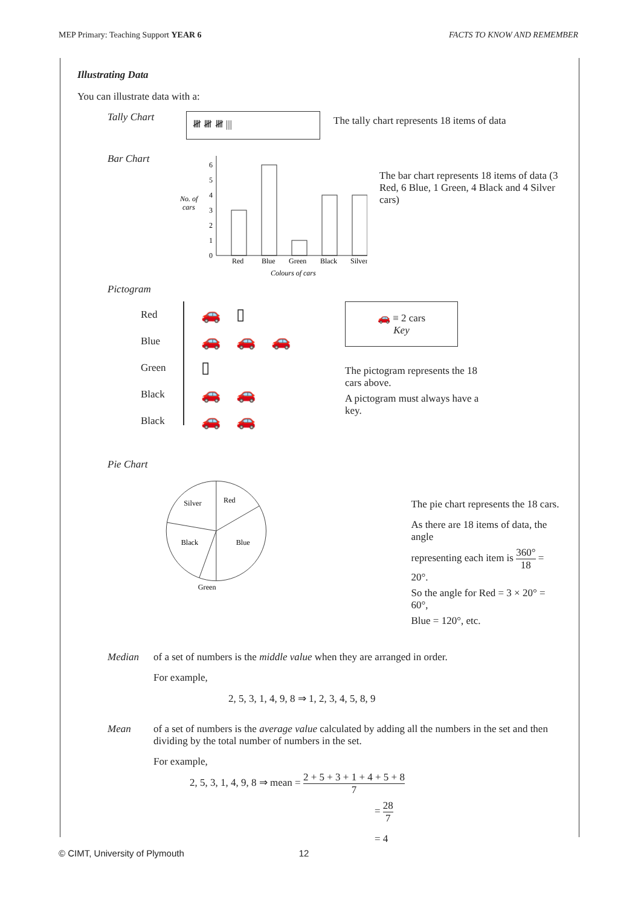MEP Primary: Teaching Support YEAR 6 FACTS TO KNOW AND REMEMBER
Illustrating Data
You can illustrate data with a:
Tally Chart
𝍸 𝍸 𝍸 ||| The tally chart represents 18 items of data
Bar Chart
No. of
cars
0
1
2
3
4
5
6
Red
Blue
Green
Black
Silver
Colours of cars
The bar chart represents 18 items of data (3 Red, 6 Blue, 1 Green, 4 Black and 4 Silver cars)
Pictogram
Red
Blue
Green
Black
Black
🚗 ▯
🚗 🚗 🚗
▯
🚗 🚗
🚗 🚗
🚗 ≡ 2 cars
Key
The pictogram represents the 18 cars above.
A pictogram must always have a key.
Pie Chart
Red
Silver
Black
Blue
Green
The pie chart represents the 18 cars.
As there are 18 items of data, the angle
representing each item is 360° 18 = 20°.
So the angle for Red = 3 × 20° = 60°,
Blue = 120°, etc.
Median of a set of numbers is the middle value when they are arranged in order.
For example,
2, 5, 3, 1, 4, 9, 8 ⇒ 1, 2, 3, 4, 5, 8, 9
Mean of a set of numbers is the average value calculated by adding all the numbers in the set and then dividing by the total number of numbers in the set.
For example,
2, 5, 3, 1, 4, 9, 8 ⇒ mean = 2 + 5 + 3 + 1 + 4 + 5 + 8 7
= 28 7
= 4
© CIMT, University of Plymouth 12